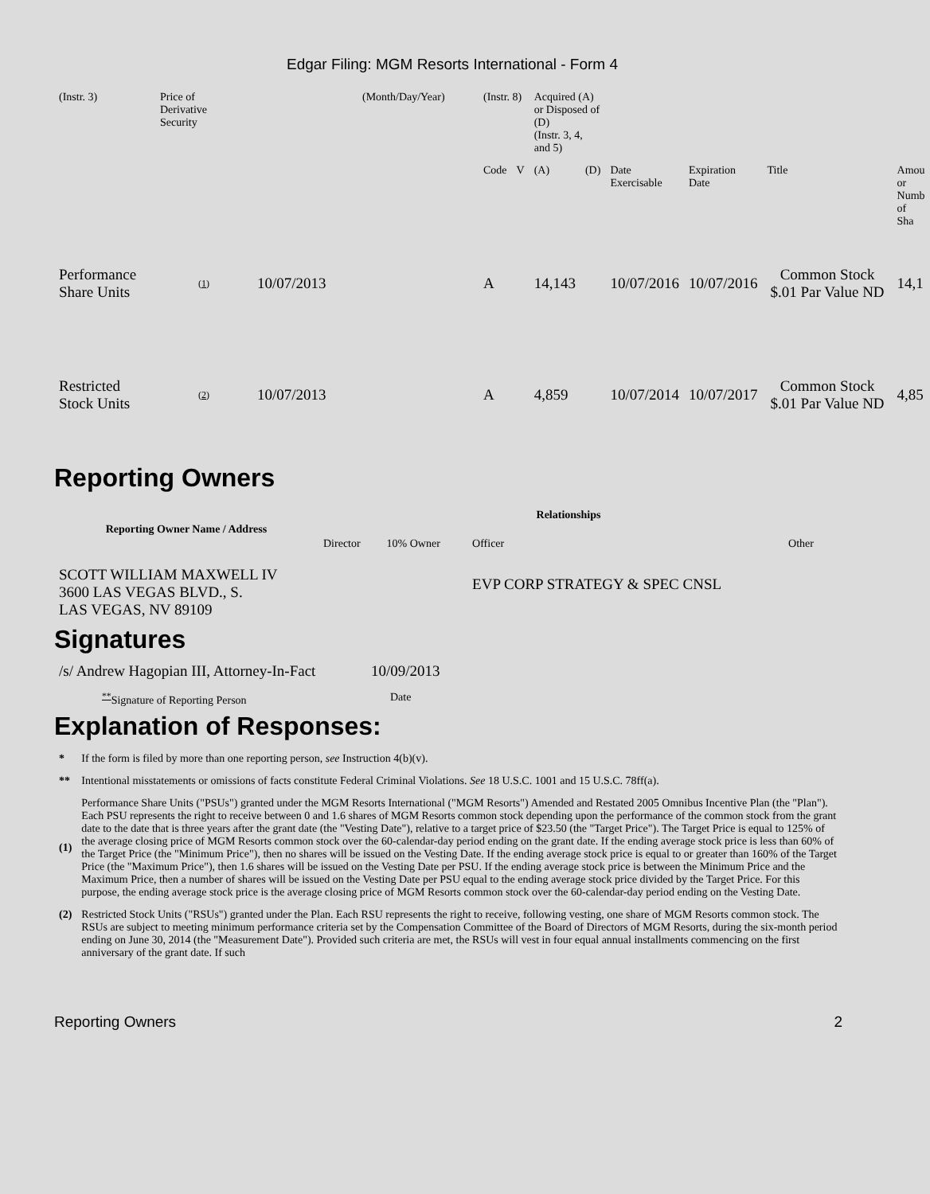Edgar Filing: MGM Resorts International - Form 4
| (Instr. 3) | Price of Derivative Security | | (Month/Day/Year) | (Instr. 8) | | Acquired (A) or Disposed of (D) (Instr. 3, 4, and 5) | | | | | |
| | | | | Code | V | (A) | (D) | Date Exercisable | Expiration Date | Title | Amou or Numb of Sha |
| Performance Share Units | (1) | 10/07/2013 | | A | | 14,143 | | 10/07/2016 | 10/07/2016 | Common Stock $.01 Par Value ND | 14,1 |
| Restricted Stock Units | (2) | 10/07/2013 | | A | | 4,859 | | 10/07/2014 | 10/07/2017 | Common Stock $.01 Par Value ND | 4,85 |
Reporting Owners
| Reporting Owner Name / Address | Relationships | | | |
| --- | --- | --- | --- | --- |
| | Director | 10% Owner | Officer | Other |
| SCOTT WILLIAM MAXWELL IV 3600 LAS VEGAS BLVD., S. LAS VEGAS, NV 89109 | | | EVP CORP STRATEGY & SPEC CNSL | |
Signatures
| /s/ Andrew Hagopian III, Attorney-In-Fact | 10/09/2013 |
| <sup>**</sup> Signature of Reporting Person | Date |
Explanation of Responses:
| * | If the form is filed by more than one reporting person, see Instruction 4(b)(v). |
| ** | Intentional misstatements or omissions of facts constitute Federal Criminal Violations. See 18 U.S.C. 1001 and 15 U.S.C. 78ff(a). |
| (1) | Performance Share Units ("PSUs") granted under the MGM Resorts International ("MGM Resorts") Amended and Restated 2005 Omnibus Incentive Plan (the "Plan"). Each PSU represents the right to receive between 0 and 1.6 shares of MGM Resorts common stock depending upon the performance of the common stock from the grant date to the date that is three years after the grant date (the "Vesting Date"), relative to a target price of $23.50 (the "Target Price"). The Target Price is equal to 125% of the average closing price of MGM Resorts common stock over the 60-calendar-day period ending on the grant date. If the ending average stock price is less than 60% of the Target Price (the "Minimum Price"), then no shares will be issued on the Vesting Date. If the ending average stock price is equal to or greater than 160% of the Target Price (the "Maximum Price"), then 1.6 shares will be issued on the Vesting Date per PSU. If the ending average stock price is between the Minimum Price and the Maximum Price, then a number of shares will be issued on the Vesting Date per PSU equal to the ending average stock price divided by the Target Price. For this purpose, the ending average stock price is the average closing price of MGM Resorts common stock over the 60-calendar-day period ending on the Vesting Date. |
| (2) | Restricted Stock Units ("RSUs") granted under the Plan. Each RSU represents the right to receive, following vesting, one share of MGM Resorts common stock. The RSUs are subject to meeting minimum performance criteria set by the Compensation Committee of the Board of Directors of MGM Resorts, during the six-month period ending on June 30, 2014 (the "Measurement Date"). Provided such criteria are met, the RSUs will vest in four equal annual installments commencing on the first anniversary of the grant date. If such |
Reporting Owners 2